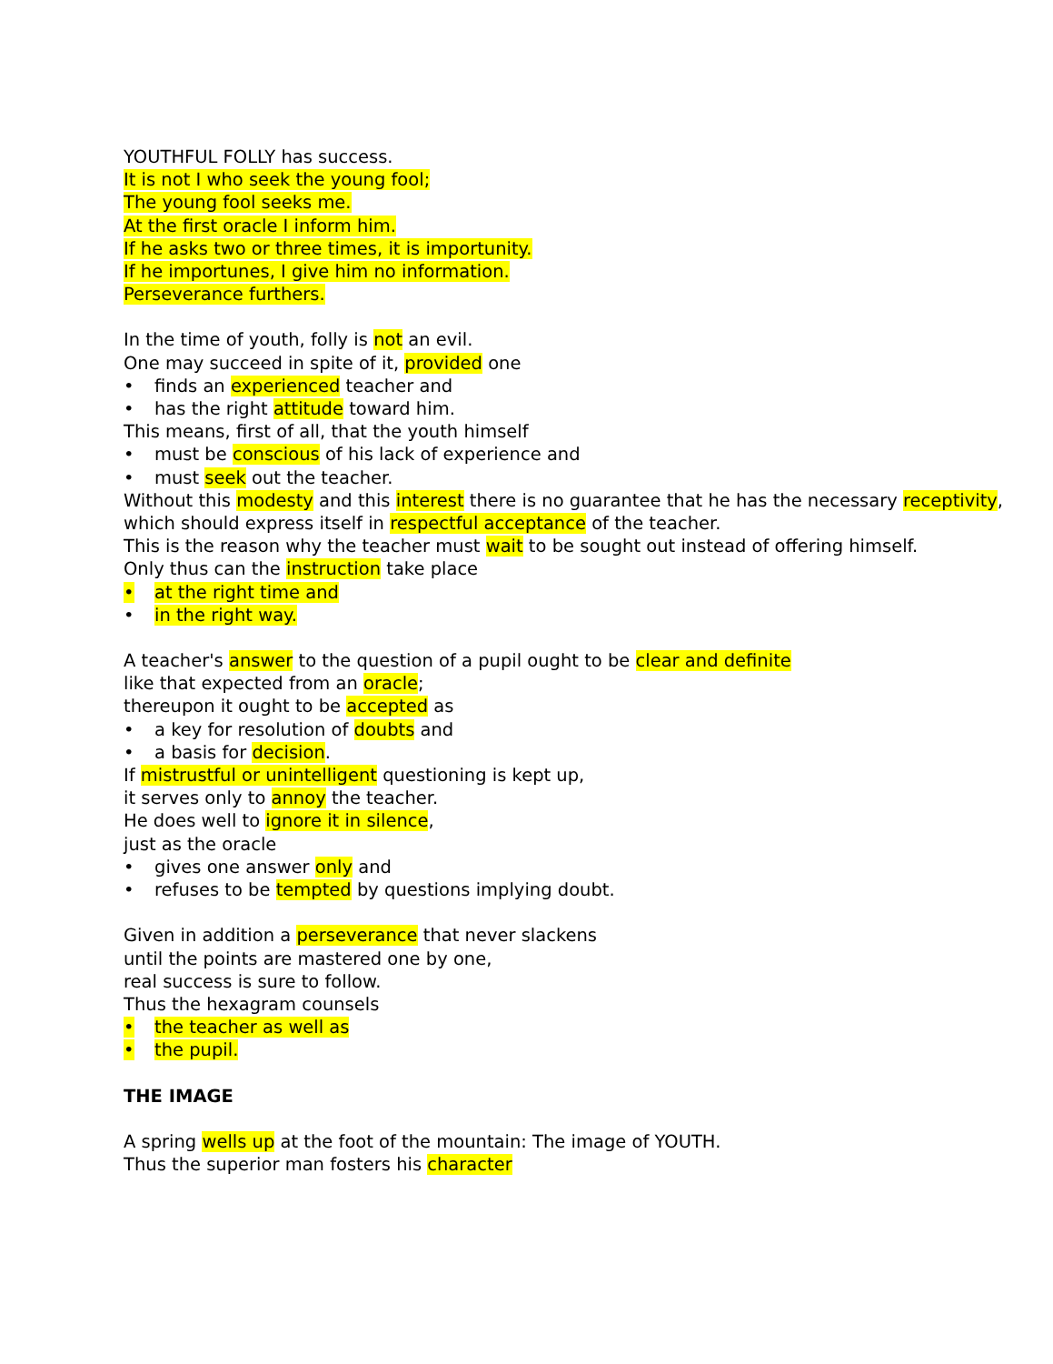YOUTHFUL FOLLY has success.
It is not I who seek the young fool;
The young fool seeks me.
At the first oracle I inform him.
If he asks two or three times, it is importunity.
If he importunes, I give him no information.
Perseverance furthers.
In the time of youth, folly is not an evil.
One may succeed in spite of it, provided one
• finds an experienced teacher and
• has the right attitude toward him.
This means, first of all, that the youth himself
• must be conscious of his lack of experience and
• must seek out the teacher.
Without this modesty and this interest there is no guarantee that he has the necessary receptivity,
which should express itself in respectful acceptance of the teacher.
This is the reason why the teacher must wait to be sought out instead of offering himself.
Only thus can the instruction take place
• at the right time and
• in the right way.
A teacher's answer to the question of a pupil ought to be clear and definite
like that expected from an oracle;
thereupon it ought to be accepted as
• a key for resolution of doubts and
• a basis for decision.
If mistrustful or unintelligent questioning is kept up,
it serves only to annoy the teacher.
He does well to ignore it in silence,
just as the oracle
• gives one answer only and
• refuses to be tempted by questions implying doubt.
Given in addition a perseverance that never slackens
until the points are mastered one by one,
real success is sure to follow.
Thus the hexagram counsels
• the teacher as well as
• the pupil.
THE IMAGE
A spring wells up at the foot of the mountain: The image of YOUTH.
Thus the superior man fosters his character